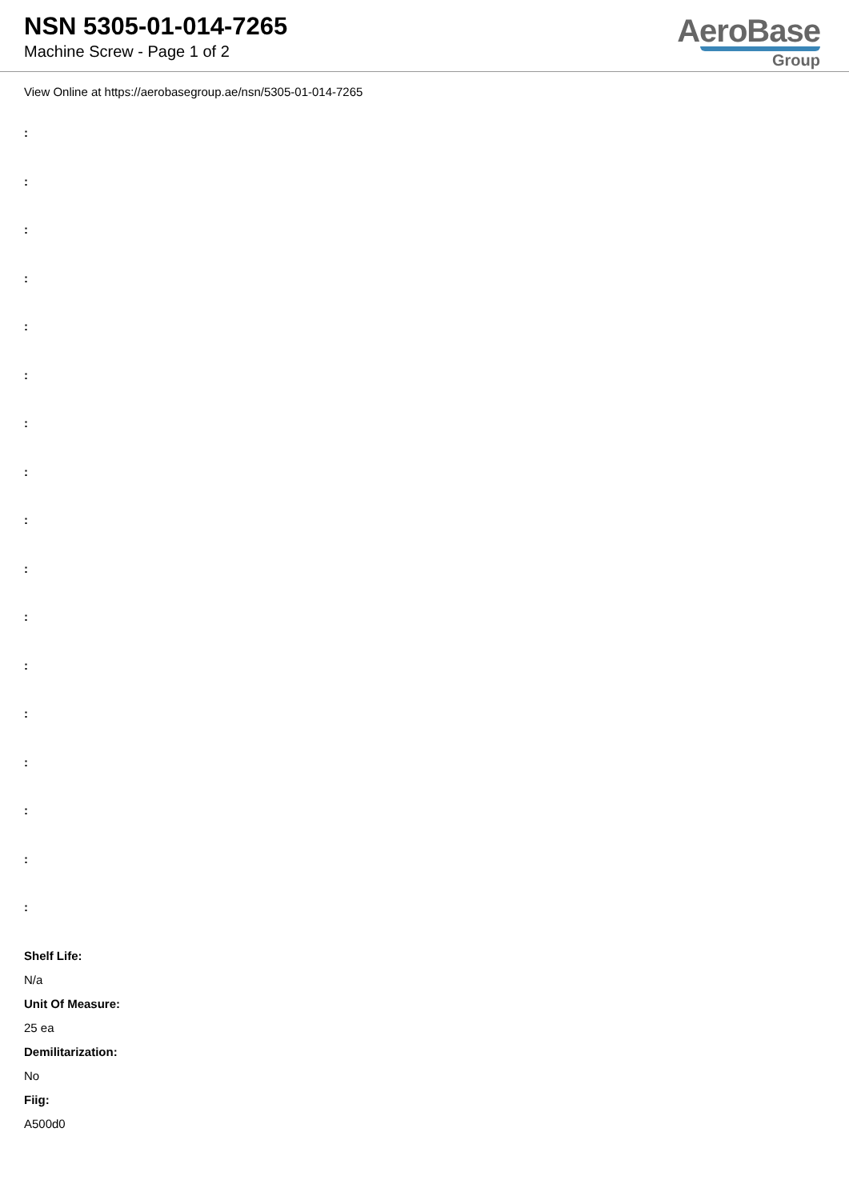NSN 5305-01-014-7265
Machine Screw - Page 1 of 2
AeroBase
Group
View Online at https://aerobasegroup.ae/nsn/5305-01-014-7265
:
:
:
:
:
:
:
:
:
:
:
:
:
:
:
:
:
Shelf Life:
N/a
Unit Of Measure:
25 ea
Demilitarization:
No
Fiig:
A500d0